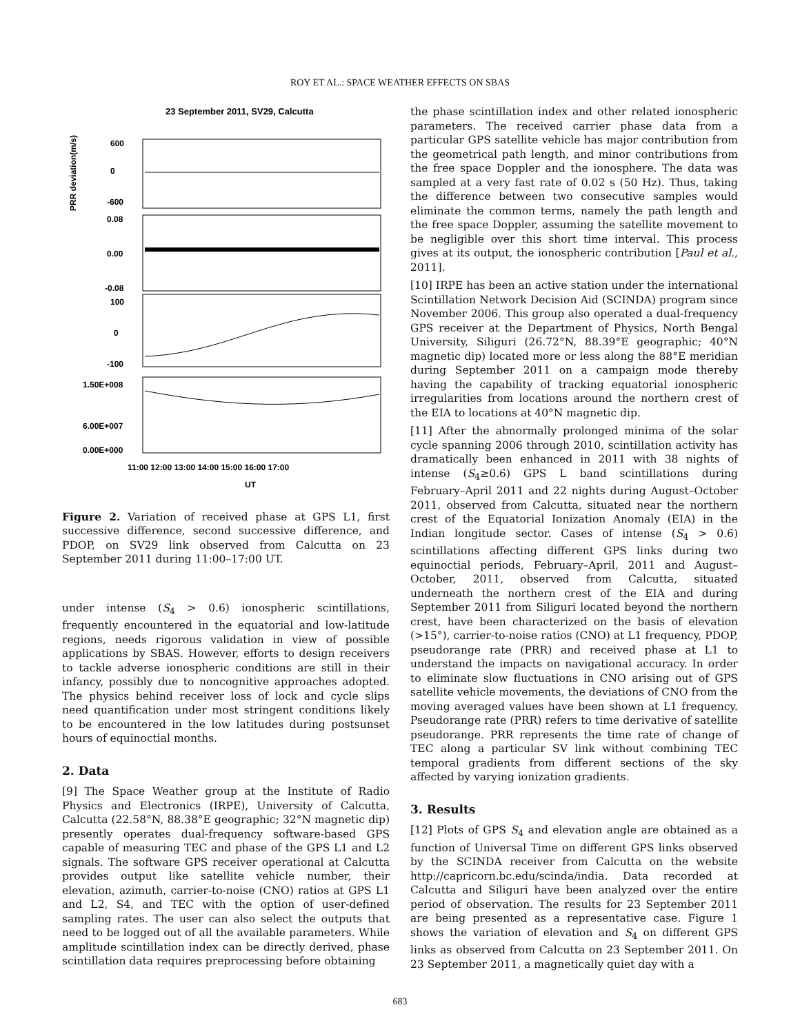ROY ET AL.: SPACE WEATHER EFFECTS ON SBAS
23 September 2011, SV29, Calcutta
PRR deviation(m/s)
600
0
-600
0.08
0.00
-0.08
100
0
-100
1.50E+008
6.00E+007
0.00E+000
11:00 12:00 13:00 14:00 15:00 16:00 17:00
UT
Figure 2. Variation of received phase at GPS L1, first successive difference, second successive difference, and PDOP, on SV29 link observed from Calcutta on 23 September 2011 during 11:00–17:00 UT.
under intense (S<sub>4</sub> > 0.6) ionospheric scintillations, frequently encountered in the equatorial and low-latitude regions, needs rigorous validation in view of possible applications by SBAS. However, efforts to design receivers to tackle adverse ionospheric conditions are still in their infancy, possibly due to noncognitive approaches adopted. The physics behind receiver loss of lock and cycle slips need quantification under most stringent conditions likely to be encountered in the low latitudes during postsunset hours of equinoctial months.
2. Data
[9] The Space Weather group at the Institute of Radio Physics and Electronics (IRPE), University of Calcutta, Calcutta (22.58°N, 88.38°E geographic; 32°N magnetic dip) presently operates dual-frequency software-based GPS capable of measuring TEC and phase of the GPS L1 and L2 signals. The software GPS receiver operational at Calcutta provides output like satellite vehicle number, their elevation, azimuth, carrier-to-noise (CNO) ratios at GPS L1 and L2, S4, and TEC with the option of user-defined sampling rates. The user can also select the outputs that need to be logged out of all the available parameters. While amplitude scintillation index can be directly derived, phase scintillation data requires preprocessing before obtaining
the phase scintillation index and other related ionospheric parameters. The received carrier phase data from a particular GPS satellite vehicle has major contribution from the geometrical path length, and minor contributions from the free space Doppler and the ionosphere. The data was sampled at a very fast rate of 0.02 s (50 Hz). Thus, taking the difference between two consecutive samples would eliminate the common terms, namely the path length and the free space Doppler, assuming the satellite movement to be negligible over this short time interval. This process gives at its output, the ionospheric contribution [Paul et al., 2011].
[10] IRPE has been an active station under the international Scintillation Network Decision Aid (SCINDA) program since November 2006. This group also operated a dual-frequency GPS receiver at the Department of Physics, North Bengal University, Siliguri (26.72°N, 88.39°E geographic; 40°N magnetic dip) located more or less along the 88°E meridian during September 2011 on a campaign mode thereby having the capability of tracking equatorial ionospheric irregularities from locations around the northern crest of the EIA to locations at 40°N magnetic dip.
[11] After the abnormally prolonged minima of the solar cycle spanning 2006 through 2010, scintillation activity has dramatically been enhanced in 2011 with 38 nights of intense (S<sub>4</sub>≥0.6) GPS L band scintillations during February–April 2011 and 22 nights during August–October 2011, observed from Calcutta, situated near the northern crest of the Equatorial Ionization Anomaly (EIA) in the Indian longitude sector. Cases of intense (S<sub>4</sub> > 0.6) scintillations affecting different GPS links during two equinoctial periods, February–April, 2011 and August–October, 2011, observed from Calcutta, situated underneath the northern crest of the EIA and during September 2011 from Siliguri located beyond the northern crest, have been characterized on the basis of elevation (>15°), carrier-to-noise ratios (CNO) at L1 frequency, PDOP, pseudorange rate (PRR) and received phase at L1 to understand the impacts on navigational accuracy. In order to eliminate slow fluctuations in CNO arising out of GPS satellite vehicle movements, the deviations of CNO from the moving averaged values have been shown at L1 frequency. Pseudorange rate (PRR) refers to time derivative of satellite pseudorange. PRR represents the time rate of change of TEC along a particular SV link without combining TEC temporal gradients from different sections of the sky affected by varying ionization gradients.
3. Results
[12] Plots of GPS S<sub>4</sub> and elevation angle are obtained as a function of Universal Time on different GPS links observed by the SCINDA receiver from Calcutta on the website http://capricorn.bc.edu/scinda/india. Data recorded at Calcutta and Siliguri have been analyzed over the entire period of observation. The results for 23 September 2011 are being presented as a representative case. Figure 1 shows the variation of elevation and S<sub>4</sub> on different GPS links as observed from Calcutta on 23 September 2011. On 23 September 2011, a magnetically quiet day with a
683